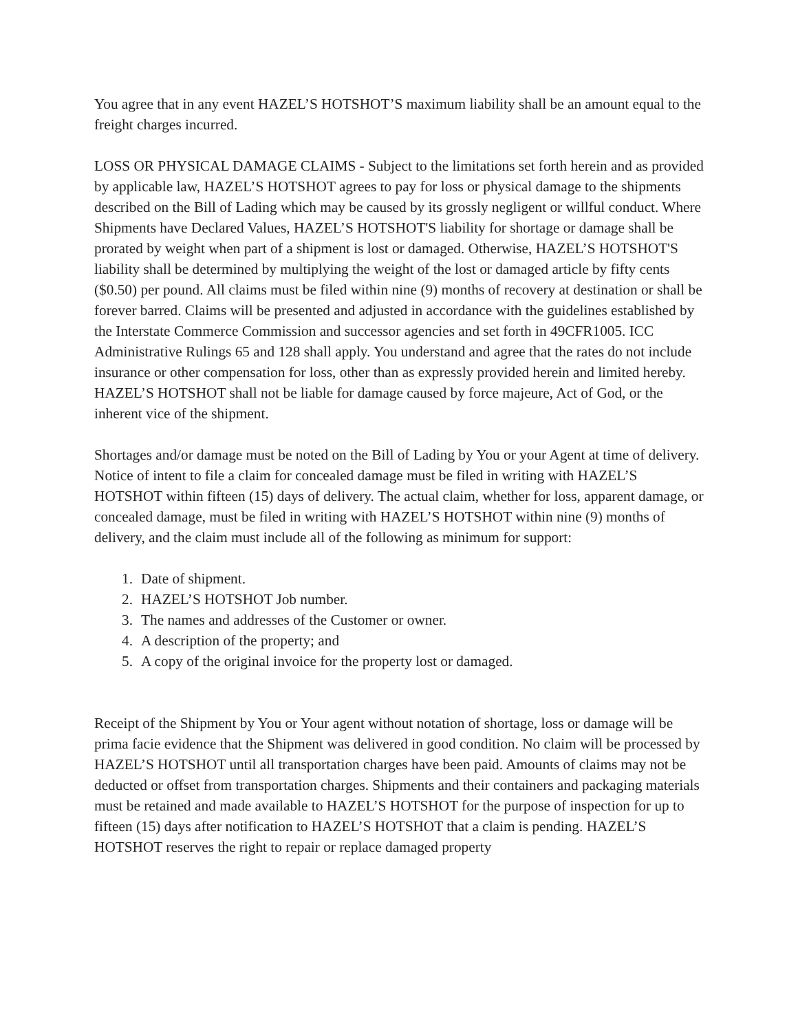You agree that in any event HAZEL’S HOTSHOT’S maximum liability shall be an amount equal to the freight charges incurred.
LOSS OR PHYSICAL DAMAGE CLAIMS - Subject to the limitations set forth herein and as provided by applicable law, HAZEL’S HOTSHOT agrees to pay for loss or physical damage to the shipments described on the Bill of Lading which may be caused by its grossly negligent or willful conduct. Where Shipments have Declared Values, HAZEL’S HOTSHOT'S liability for shortage or damage shall be prorated by weight when part of a shipment is lost or damaged. Otherwise, HAZEL’S HOTSHOT'S liability shall be determined by multiplying the weight of the lost or damaged article by fifty cents ($0.50) per pound. All claims must be filed within nine (9) months of recovery at destination or shall be forever barred. Claims will be presented and adjusted in accordance with the guidelines established by the Interstate Commerce Commission and successor agencies and set forth in 49CFR1005. ICC Administrative Rulings 65 and 128 shall apply. You understand and agree that the rates do not include insurance or other compensation for loss, other than as expressly provided herein and limited hereby. HAZEL’S HOTSHOT shall not be liable for damage caused by force majeure, Act of God, or the inherent vice of the shipment.
Shortages and/or damage must be noted on the Bill of Lading by You or your Agent at time of delivery. Notice of intent to file a claim for concealed damage must be filed in writing with HAZEL’S HOTSHOT within fifteen (15) days of delivery. The actual claim, whether for loss, apparent damage, or concealed damage, must be filed in writing with HAZEL’S HOTSHOT within nine (9) months of delivery, and the claim must include all of the following as minimum for support:
1. Date of shipment.
2. HAZEL’S HOTSHOT Job number.
3. The names and addresses of the Customer or owner.
4. A description of the property; and
5. A copy of the original invoice for the property lost or damaged.
Receipt of the Shipment by You or Your agent without notation of shortage, loss or damage will be prima facie evidence that the Shipment was delivered in good condition. No claim will be processed by HAZEL’S HOTSHOT until all transportation charges have been paid. Amounts of claims may not be deducted or offset from transportation charges. Shipments and their containers and packaging materials must be retained and made available to HAZEL’S HOTSHOT for the purpose of inspection for up to fifteen (15) days after notification to HAZEL’S HOTSHOT that a claim is pending. HAZEL’S HOTSHOT reserves the right to repair or replace damaged property